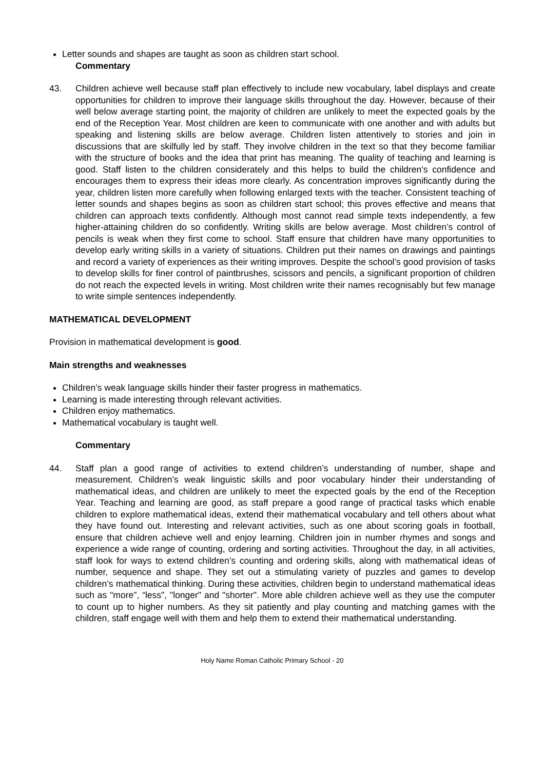Letter sounds and shapes are taught as soon as children start school.
Commentary
43. Children achieve well because staff plan effectively to include new vocabulary, label displays and create opportunities for children to improve their language skills throughout the day. However, because of their well below average starting point, the majority of children are unlikely to meet the expected goals by the end of the Reception Year. Most children are keen to communicate with one another and with adults but speaking and listening skills are below average. Children listen attentively to stories and join in discussions that are skilfully led by staff. They involve children in the text so that they become familiar with the structure of books and the idea that print has meaning. The quality of teaching and learning is good. Staff listen to the children considerately and this helps to build the children's confidence and encourages them to express their ideas more clearly. As concentration improves significantly during the year, children listen more carefully when following enlarged texts with the teacher. Consistent teaching of letter sounds and shapes begins as soon as children start school; this proves effective and means that children can approach texts confidently. Although most cannot read simple texts independently, a few higher-attaining children do so confidently. Writing skills are below average. Most children’s control of pencils is weak when they first come to school. Staff ensure that children have many opportunities to develop early writing skills in a variety of situations. Children put their names on drawings and paintings and record a variety of experiences as their writing improves. Despite the school’s good provision of tasks to develop skills for finer control of paintbrushes, scissors and pencils, a significant proportion of children do not reach the expected levels in writing. Most children write their names recognisably but few manage to write simple sentences independently.
MATHEMATICAL DEVELOPMENT
Provision in mathematical development is good.
Main strengths and weaknesses
Children’s weak language skills hinder their faster progress in mathematics.
Learning is made interesting through relevant activities.
Children enjoy mathematics.
Mathematical vocabulary is taught well.
Commentary
44. Staff plan a good range of activities to extend children’s understanding of number, shape and measurement. Children’s weak linguistic skills and poor vocabulary hinder their understanding of mathematical ideas, and children are unlikely to meet the expected goals by the end of the Reception Year. Teaching and learning are good, as staff prepare a good range of practical tasks which enable children to explore mathematical ideas, extend their mathematical vocabulary and tell others about what they have found out. Interesting and relevant activities, such as one about scoring goals in football, ensure that children achieve well and enjoy learning. Children join in number rhymes and songs and experience a wide range of counting, ordering and sorting activities. Throughout the day, in all activities, staff look for ways to extend children’s counting and ordering skills, along with mathematical ideas of number, sequence and shape. They set out a stimulating variety of puzzles and games to develop children’s mathematical thinking. During these activities, children begin to understand mathematical ideas such as "more", “less", "longer" and "shorter". More able children achieve well as they use the computer to count up to higher numbers. As they sit patiently and play counting and matching games with the children, staff engage well with them and help them to extend their mathematical understanding.
Holy Name Roman Catholic Primary School - 20